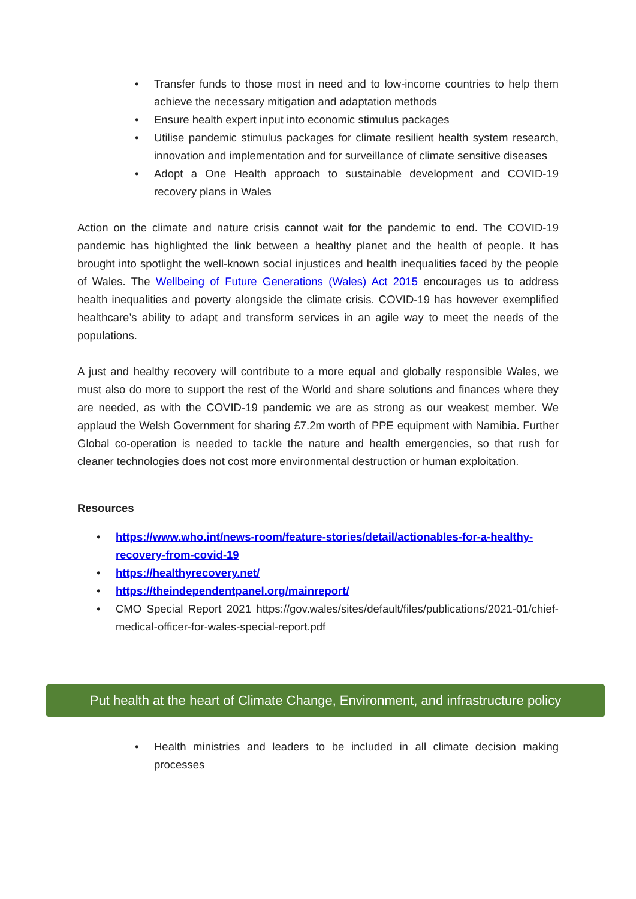• Transfer funds to those most in need and to low-income countries to help them achieve the necessary mitigation and adaptation methods
• Ensure health expert input into economic stimulus packages
• Utilise pandemic stimulus packages for climate resilient health system research, innovation and implementation and for surveillance of climate sensitive diseases
• Adopt a One Health approach to sustainable development and COVID-19 recovery plans in Wales
Action on the climate and nature crisis cannot wait for the pandemic to end. The COVID-19 pandemic has highlighted the link between a healthy planet and the health of people. It has brought into spotlight the well-known social injustices and health inequalities faced by the people of Wales. The Wellbeing of Future Generations (Wales) Act 2015 encourages us to address health inequalities and poverty alongside the climate crisis. COVID-19 has however exemplified healthcare’s ability to adapt and transform services in an agile way to meet the needs of the populations.
A just and healthy recovery will contribute to a more equal and globally responsible Wales, we must also do more to support the rest of the World and share solutions and finances where they are needed, as with the COVID-19 pandemic we are as strong as our weakest member. We applaud the Welsh Government for sharing £7.2m worth of PPE equipment with Namibia. Further Global co-operation is needed to tackle the nature and health emergencies, so that rush for cleaner technologies does not cost more environmental destruction or human exploitation.
Resources
• https://www.who.int/news-room/feature-stories/detail/actionables-for-a-healthy-recovery-from-covid-19
• https://healthyrecovery.net/
• https://theindependentpanel.org/mainreport/
• CMO Special Report 2021 https://gov.wales/sites/default/files/publications/2021-01/chief-medical-officer-for-wales-special-report.pdf
Put health at the heart of Climate Change, Environment, and infrastructure policy
• Health ministries and leaders to be included in all climate decision making processes